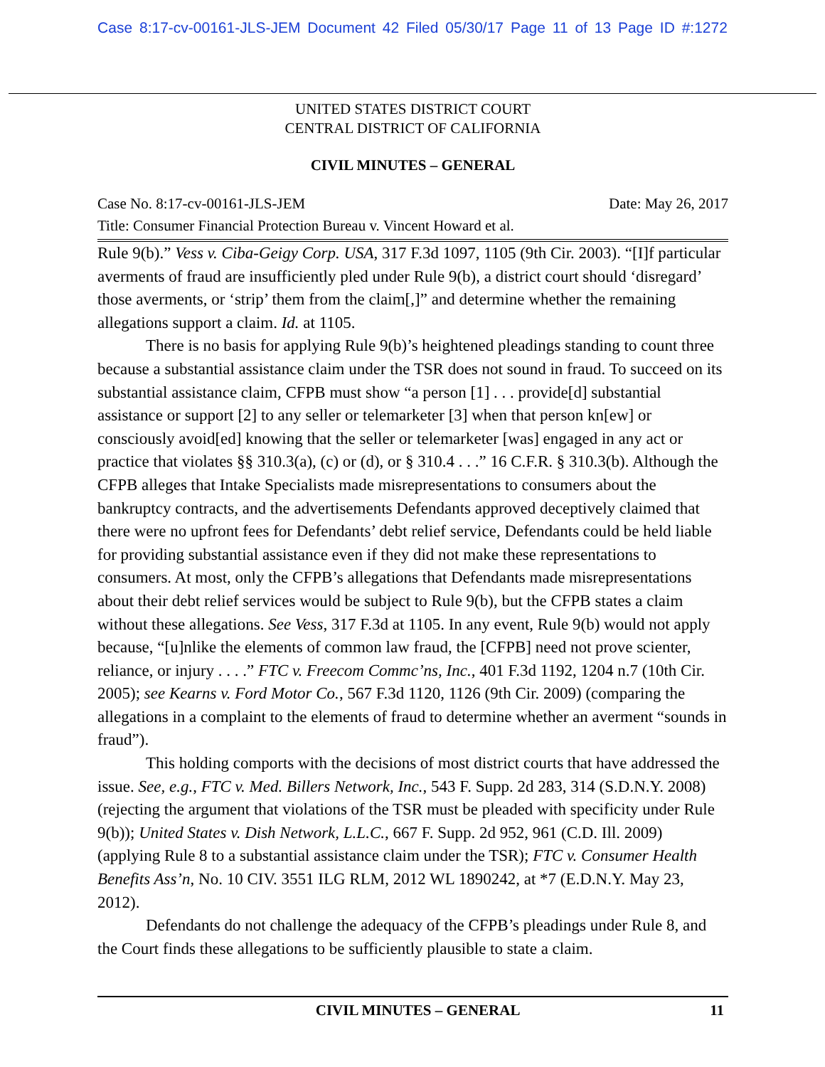Case 8:17-cv-00161-JLS-JEM Document 42 Filed 05/30/17 Page 11 of 13 Page ID #:1272
UNITED STATES DISTRICT COURT
CENTRAL DISTRICT OF CALIFORNIA
CIVIL MINUTES – GENERAL
Case No. 8:17-cv-00161-JLS-JEM Date: May 26, 2017
Title: Consumer Financial Protection Bureau v. Vincent Howard et al.
Rule 9(b).” Vess v. Ciba-Geigy Corp. USA, 317 F.3d 1097, 1105 (9th Cir. 2003). “[I]f particular averments of fraud are insufficiently pled under Rule 9(b), a district court should ‘disregard’ those averments, or ‘strip’ them from the claim[,]” and determine whether the remaining allegations support a claim. Id. at 1105.
There is no basis for applying Rule 9(b)’s heightened pleadings standing to count three because a substantial assistance claim under the TSR does not sound in fraud. To succeed on its substantial assistance claim, CFPB must show “a person [1] . . . provide[d] substantial assistance or support [2] to any seller or telemarketer [3] when that person kn[ew] or consciously avoid[ed] knowing that the seller or telemarketer [was] engaged in any act or practice that violates §§ 310.3(a), (c) or (d), or § 310.4 . . .” 16 C.F.R. § 310.3(b). Although the CFPB alleges that Intake Specialists made misrepresentations to consumers about the bankruptcy contracts, and the advertisements Defendants approved deceptively claimed that there were no upfront fees for Defendants’ debt relief service, Defendants could be held liable for providing substantial assistance even if they did not make these representations to consumers. At most, only the CFPB’s allegations that Defendants made misrepresentations about their debt relief services would be subject to Rule 9(b), but the CFPB states a claim without these allegations. See Vess, 317 F.3d at 1105. In any event, Rule 9(b) would not apply because, “[u]nlike the elements of common law fraud, the [CFPB] need not prove scienter, reliance, or injury . . . .” FTC v. Freecom Commc’ns, Inc., 401 F.3d 1192, 1204 n.7 (10th Cir. 2005); see Kearns v. Ford Motor Co., 567 F.3d 1120, 1126 (9th Cir. 2009) (comparing the allegations in a complaint to the elements of fraud to determine whether an averment “sounds in fraud”).
This holding comports with the decisions of most district courts that have addressed the issue. See, e.g., FTC v. Med. Billers Network, Inc., 543 F. Supp. 2d 283, 314 (S.D.N.Y. 2008) (rejecting the argument that violations of the TSR must be pleaded with specificity under Rule 9(b)); United States v. Dish Network, L.L.C., 667 F. Supp. 2d 952, 961 (C.D. Ill. 2009) (applying Rule 8 to a substantial assistance claim under the TSR); FTC v. Consumer Health Benefits Ass’n, No. 10 CIV. 3551 ILG RLM, 2012 WL 1890242, at *7 (E.D.N.Y. May 23, 2012).
Defendants do not challenge the adequacy of the CFPB’s pleadings under Rule 8, and the Court finds these allegations to be sufficiently plausible to state a claim.
CIVIL MINUTES – GENERAL 11